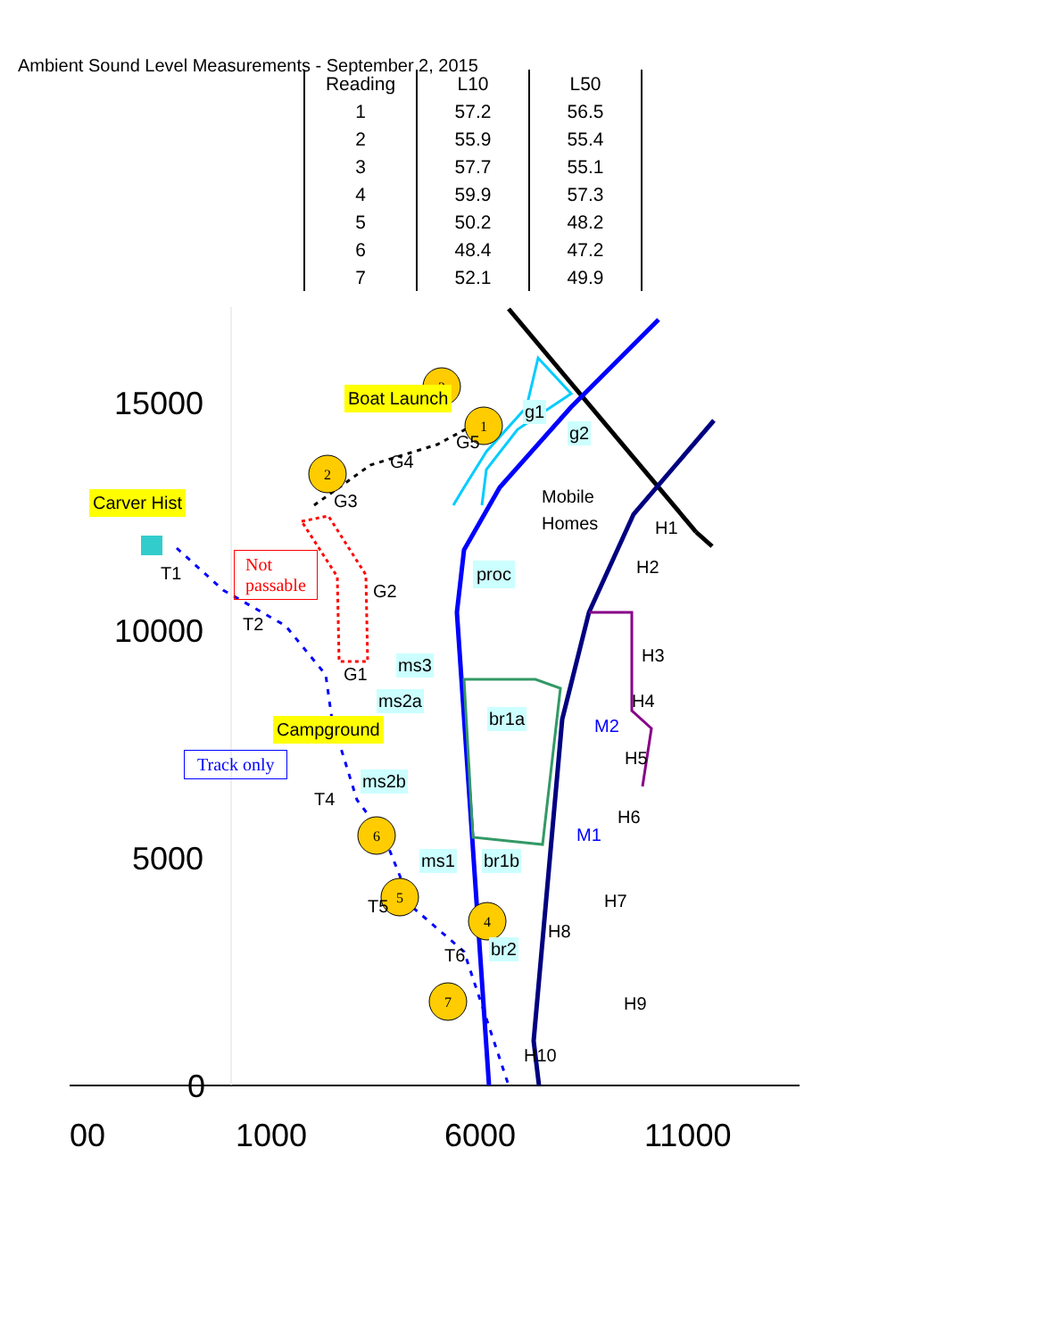Ambient Sound Level Measurements - September 2, 2015
| Reading | L10 | L50 |
| --- | --- | --- |
| 1 | 57.2 | 56.5 |
| 2 | 55.9 | 55.4 |
| 3 | 57.7 | 55.1 |
| 4 | 59.9 | 57.3 |
| 5 | 50.2 | 48.2 |
| 6 | 48.4 | 47.2 |
| 7 | 52.1 | 49.9 |
3
1
2
6
5
4
7
15000
10000
5000
0
00 1000 6000 11000
Boat Launch
Carver Hist
Campground
Not
passable
Track only
Mobile
Homes
g1
g2
proc
ms3
ms2a
br1a
ms2b
ms1 br1b
br2
G5
G4
G3
G2
G1
T1
T2
T4
T5
T6
H1
H2
H3
H4
H5
H6
H7
H8
H9
H10
M2
M1